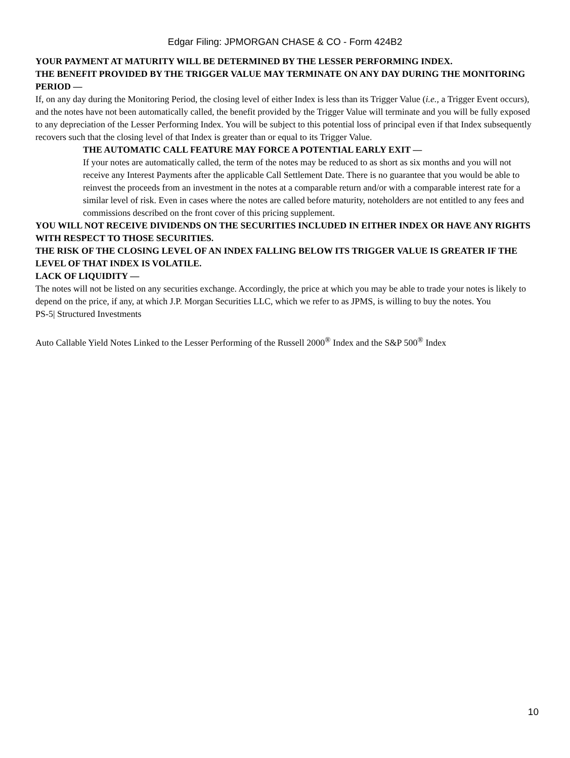Edgar Filing: JPMORGAN CHASE & CO - Form 424B2
YOUR PAYMENT AT MATURITY WILL BE DETERMINED BY THE LESSER PERFORMING INDEX.
THE BENEFIT PROVIDED BY THE TRIGGER VALUE MAY TERMINATE ON ANY DAY DURING THE MONITORING PERIOD —
If, on any day during the Monitoring Period, the closing level of either Index is less than its Trigger Value (i.e., a Trigger Event occurs), and the notes have not been automatically called, the benefit provided by the Trigger Value will terminate and you will be fully exposed to any depreciation of the Lesser Performing Index. You will be subject to this potential loss of principal even if that Index subsequently recovers such that the closing level of that Index is greater than or equal to its Trigger Value.
THE AUTOMATIC CALL FEATURE MAY FORCE A POTENTIAL EARLY EXIT —
If your notes are automatically called, the term of the notes may be reduced to as short as six months and you will not receive any Interest Payments after the applicable Call Settlement Date. There is no guarantee that you would be able to reinvest the proceeds from an investment in the notes at a comparable return and/or with a comparable interest rate for a similar level of risk. Even in cases where the notes are called before maturity, noteholders are not entitled to any fees and commissions described on the front cover of this pricing supplement.
YOU WILL NOT RECEIVE DIVIDENDS ON THE SECURITIES INCLUDED IN EITHER INDEX OR HAVE ANY RIGHTS WITH RESPECT TO THOSE SECURITIES.
THE RISK OF THE CLOSING LEVEL OF AN INDEX FALLING BELOW ITS TRIGGER VALUE IS GREATER IF THE LEVEL OF THAT INDEX IS VOLATILE.
LACK OF LIQUIDITY —
The notes will not be listed on any securities exchange. Accordingly, the price at which you may be able to trade your notes is likely to depend on the price, if any, at which J.P. Morgan Securities LLC, which we refer to as JPMS, is willing to buy the notes. You
PS-5| Structured Investments
Auto Callable Yield Notes Linked to the Lesser Performing of the Russell 2000<sup>®</sup> Index and the S&P 500<sup>®</sup> Index
10